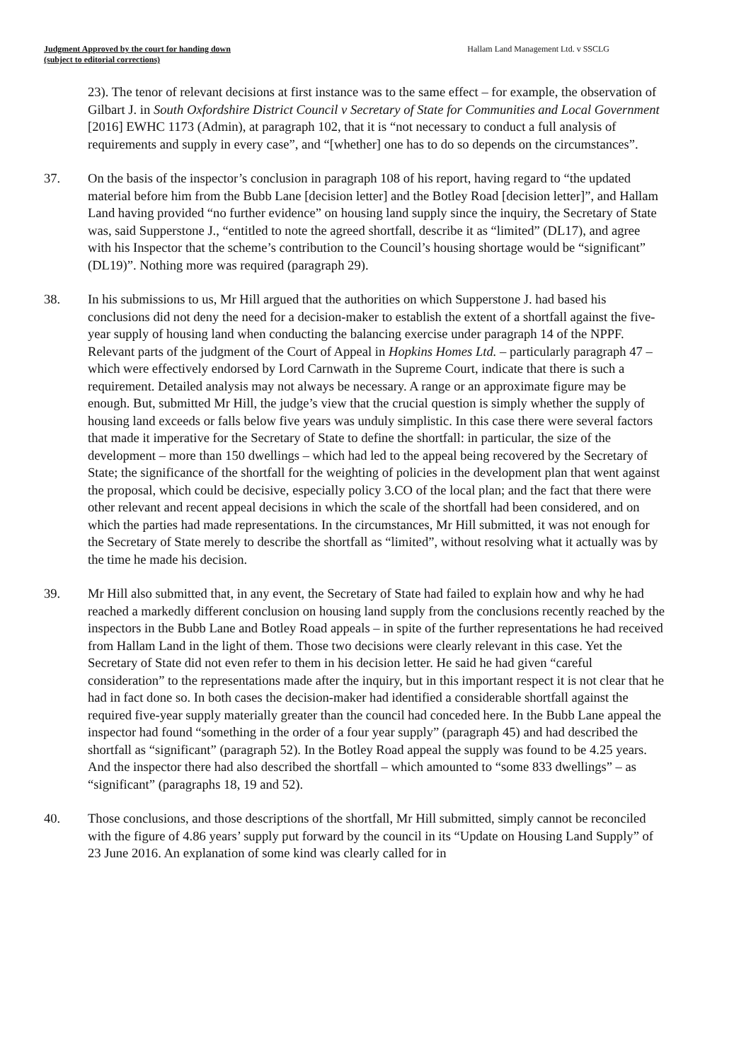Judgment Approved by the court for handing down
(subject to editorial corrections)
Hallam Land Management Ltd. v SSCLG
23). The tenor of relevant decisions at first instance was to the same effect – for example, the observation of Gilbart J. in South Oxfordshire District Council v Secretary of State for Communities and Local Government [2016] EWHC 1173 (Admin), at paragraph 102, that it is “not necessary to conduct a full analysis of requirements and supply in every case”, and “[whether] one has to do so depends on the circumstances”.
37. On the basis of the inspector’s conclusion in paragraph 108 of his report, having regard to “the updated material before him from the Bubb Lane [decision letter] and the Botley Road [decision letter]”, and Hallam Land having provided “no further evidence” on housing land supply since the inquiry, the Secretary of State was, said Supperstone J., “entitled to note the agreed shortfall, describe it as “limited” (DL17), and agree with his Inspector that the scheme’s contribution to the Council’s housing shortage would be “significant” (DL19)”. Nothing more was required (paragraph 29).
38. In his submissions to us, Mr Hill argued that the authorities on which Supperstone J. had based his conclusions did not deny the need for a decision-maker to establish the extent of a shortfall against the five-year supply of housing land when conducting the balancing exercise under paragraph 14 of the NPPF. Relevant parts of the judgment of the Court of Appeal in Hopkins Homes Ltd. – particularly paragraph 47 – which were effectively endorsed by Lord Carnwath in the Supreme Court, indicate that there is such a requirement. Detailed analysis may not always be necessary. A range or an approximate figure may be enough. But, submitted Mr Hill, the judge’s view that the crucial question is simply whether the supply of housing land exceeds or falls below five years was unduly simplistic. In this case there were several factors that made it imperative for the Secretary of State to define the shortfall: in particular, the size of the development – more than 150 dwellings – which had led to the appeal being recovered by the Secretary of State; the significance of the shortfall for the weighting of policies in the development plan that went against the proposal, which could be decisive, especially policy 3.CO of the local plan; and the fact that there were other relevant and recent appeal decisions in which the scale of the shortfall had been considered, and on which the parties had made representations. In the circumstances, Mr Hill submitted, it was not enough for the Secretary of State merely to describe the shortfall as “limited”, without resolving what it actually was by the time he made his decision.
39. Mr Hill also submitted that, in any event, the Secretary of State had failed to explain how and why he had reached a markedly different conclusion on housing land supply from the conclusions recently reached by the inspectors in the Bubb Lane and Botley Road appeals – in spite of the further representations he had received from Hallam Land in the light of them. Those two decisions were clearly relevant in this case. Yet the Secretary of State did not even refer to them in his decision letter. He said he had given “careful consideration” to the representations made after the inquiry, but in this important respect it is not clear that he had in fact done so. In both cases the decision-maker had identified a considerable shortfall against the required five-year supply materially greater than the council had conceded here. In the Bubb Lane appeal the inspector had found “something in the order of a four year supply” (paragraph 45) and had described the shortfall as “significant” (paragraph 52). In the Botley Road appeal the supply was found to be 4.25 years. And the inspector there had also described the shortfall – which amounted to “some 833 dwellings” – as “significant” (paragraphs 18, 19 and 52).
40. Those conclusions, and those descriptions of the shortfall, Mr Hill submitted, simply cannot be reconciled with the figure of 4.86 years’ supply put forward by the council in its “Update on Housing Land Supply” of 23 June 2016. An explanation of some kind was clearly called for in